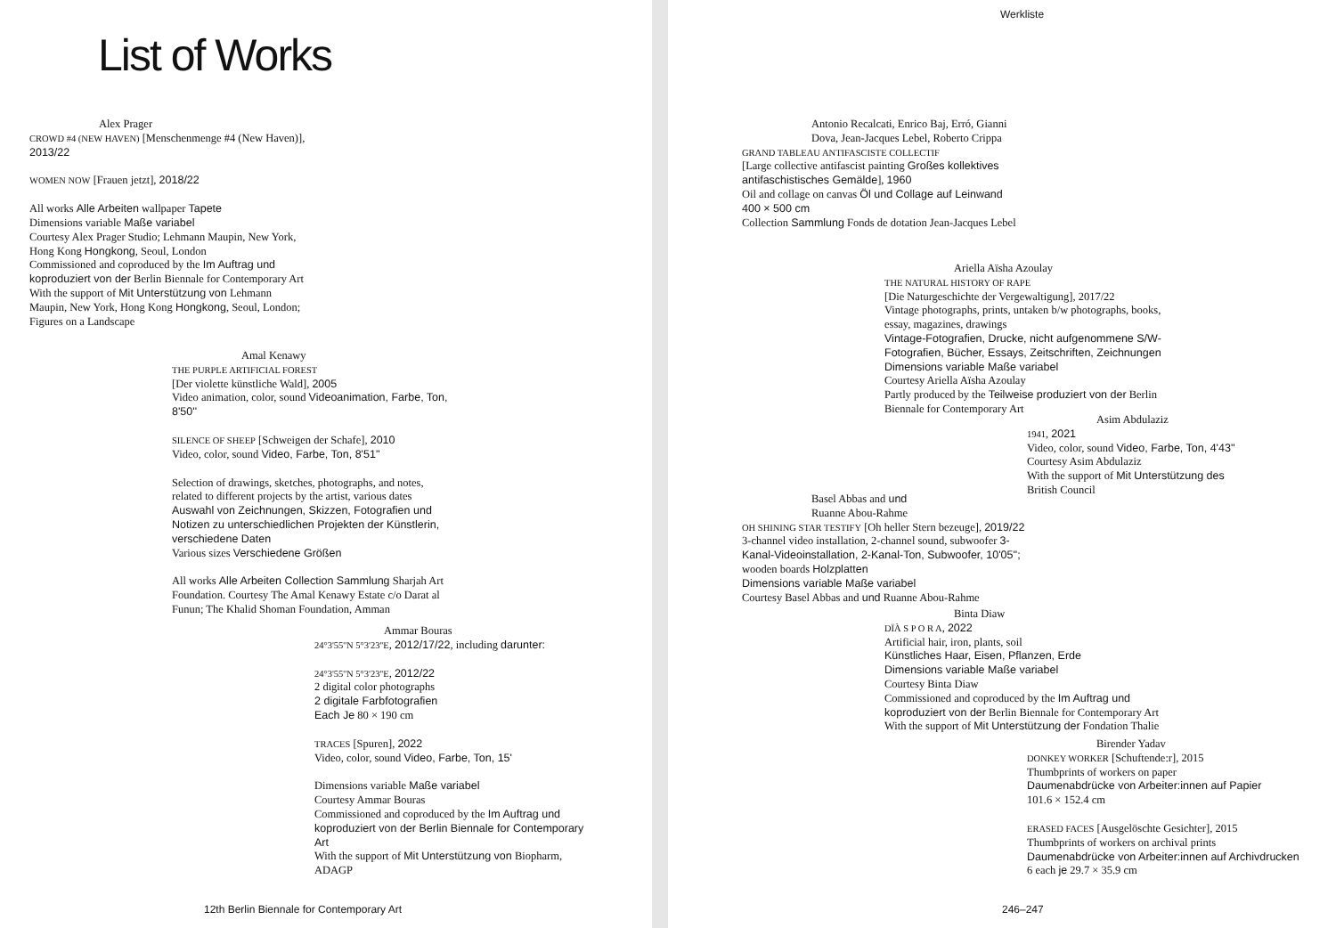List of Works
Alex Prager
CROWD #4 (NEW HAVEN) [Menschenmenge #4 (New Haven)], 2013/22
WOMEN NOW [Frauen jetzt], 2018/22
All works Alle Arbeiten wallpaper Tapete
Dimensions variable Maße variabel
Courtesy Alex Prager Studio; Lehmann Maupin, New York, Hong Kong Hongkong, Seoul, London
Commissioned and coproduced by the Im Auftrag und koproduziert von der Berlin Biennale for Contemporary Art
With the support of Mit Unterstützung von Lehmann Maupin, New York, Hong Kong Hongkong, Seoul, London; Figures on a Landscape
Amal Kenawy
THE PURPLE ARTIFICIAL FOREST
[Der violette künstliche Wald], 2005
Video animation, color, sound Videoanimation, Farbe, Ton, 8'50''
SILENCE OF SHEEP [Schweigen der Schafe], 2010
Video, color, sound Video, Farbe, Ton, 8'51''
Selection of drawings, sketches, photographs, and notes, related to different projects by the artist, various dates Auswahl von Zeichnungen, Skizzen, Fotografien und Notizen zu unterschiedlichen Projekten der Künstlerin, verschiedene Daten
Various sizes Verschiedene Größen
All works Alle Arbeiten Collection Sammlung Sharjah Art Foundation. Courtesy The Amal Kenawy Estate c/o Darat al Funun; The Khalid Shoman Foundation, Amman
Ammar Bouras
24°3'55''N 5°3'23''E, 2012/17/22, including darunter:
24°3'55''N 5°3'23''E, 2012/22
2 digital color photographs
2 digitale Farbfotografien
Each Je 80 × 190 cm
TRACES [Spuren], 2022
Video, color, sound Video, Farbe, Ton, 15'
Dimensions variable Maße variabel
Courtesy Ammar Bouras
Commissioned and coproduced by the Im Auftrag und koproduziert von der Berlin Biennale for Contemporary Art
With the support of Mit Unterstützung von Biopharm, ADAGP
12th Berlin Biennale for Contemporary Art
Werkliste
Antonio Recalcati, Enrico Baj, Erró, Gianni Dova, Jean-Jacques Lebel, Roberto Crippa
GRAND TABLEAU ANTIFASCISTE COLLECTIF
[Large collective antifascist painting Großes kollektives antifaschistisches Gemälde], 1960
Oil and collage on canvas Öl und Collage auf Leinwand
400 × 500 cm
Collection Sammlung Fonds de dotation Jean-Jacques Lebel
Ariella Aïsha Azoulay
THE NATURAL HISTORY OF RAPE
[Die Naturgeschichte der Vergewaltigung], 2017/22
Vintage photographs, prints, untaken b/w photographs, books, essay, magazines, drawings
Vintage-Fotografien, Drucke, nicht aufgenommene S/W-Fotografien, Bücher, Essays, Zeitschriften, Zeichnungen
Dimensions variable Maße variabel
Courtesy Ariella Aïsha Azoulay
Partly produced by the Teilweise produziert von der Berlin Biennale for Contemporary Art
Asim Abdulaziz
1941, 2021
Video, color, sound Video, Farbe, Ton, 4'43''
Courtesy Asim Abdulaziz
With the support of Mit Unterstützung des British Council
Basel Abbas and und
Ruanne Abou-Rahme
OH SHINING STAR TESTIFY [Oh heller Stern bezeuge], 2019/22
3-channel video installation, 2-channel sound, subwoofer 3-Kanal-Videoinstallation, 2-Kanal-Ton, Subwoofer, 10'05''; wooden boards Holzplatten
Dimensions variable Maße variabel
Courtesy Basel Abbas and und Ruanne Abou-Rahme
Binta Diaw
DÏÀ S P O R A, 2022
Artificial hair, iron, plants, soil
Künstliches Haar, Eisen, Pflanzen, Erde
Dimensions variable Maße variabel
Courtesy Binta Diaw
Commissioned and coproduced by the Im Auftrag und koproduziert von der Berlin Biennale for Contemporary Art
With the support of Mit Unterstützung der Fondation Thalie
Birender Yadav
DONKEY WORKER [Schuftende:r], 2015
Thumbprints of workers on paper
Daumenabdrücke von Arbeiter:innen auf Papier
101.6 × 152.4 cm
ERASED FACES [Ausgelöschte Gesichter], 2015
Thumbprints of workers on archival prints
Daumenabdrücke von Arbeiter:innen auf Archivdrucken
6 each je 29.7 × 35.9 cm
246–247